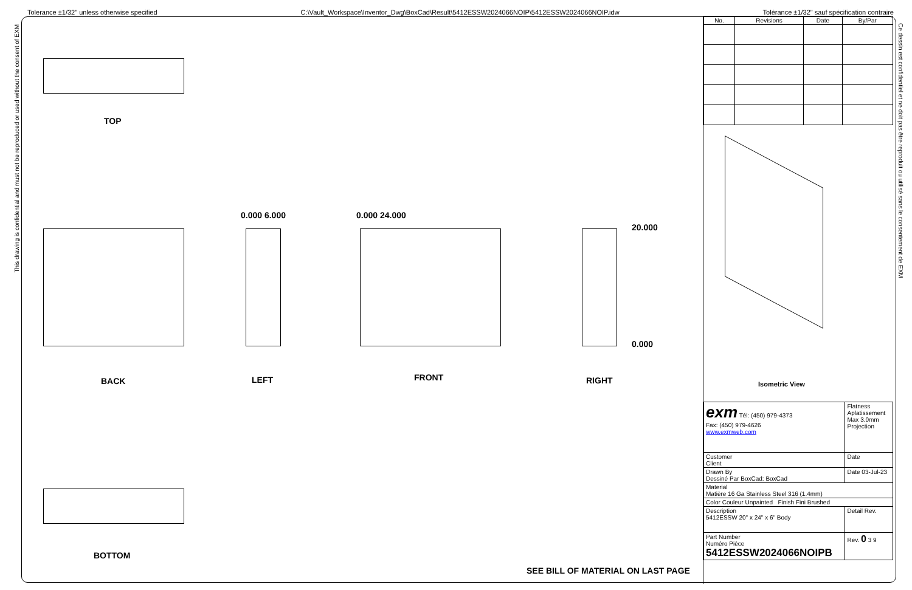Tolerance ±1/32" unless otherwise specified C:\Vault_Workspace\Inventor_Dwg\BoxCad\Result\5412ESSW2024066NOIP\5412ESSW2024066NOIP.idw Tolérance ±1/32" sauf spécification contraire
This drawing is confidential and must not be reproduced or used without the consent of EXM
Ce dessin est confidentiel et ne doit pas être reproduit ou utilisé sans le consentement de EXM
TOP
BACK
0.000 6.000
LEFT
0.000 24.000
FRONT RIGHT
20.000
0.000
BOTTOM
SEE BILL OF MATERIAL ON LAST PAGE
| No. | Revisions | Date | By/Par |
| --- | --- | --- | --- |
Isometric View
| exm Tél: (450) 979-4373 Fax: (450) 979-4626 www.exmweb.com | Flatness Aplatissement Max 3.0mm Projection |
| Customer Client | Date |
| Drawn By Dessiné Par BoxCad: BoxCad | Date 03-Jul-23 |
| Material Matière 16 Ga Stainless Steel 316 (1.4mm) | |
| Color Couleur Unpainted Finish Fini Brushed | |
| Description 5412ESSW 20" x 24" x 6" Body | Detail Rev. |
| Part Number Numéro Pièce 5412ESSW2024066NOIPB | Rev. 0 3 9 |